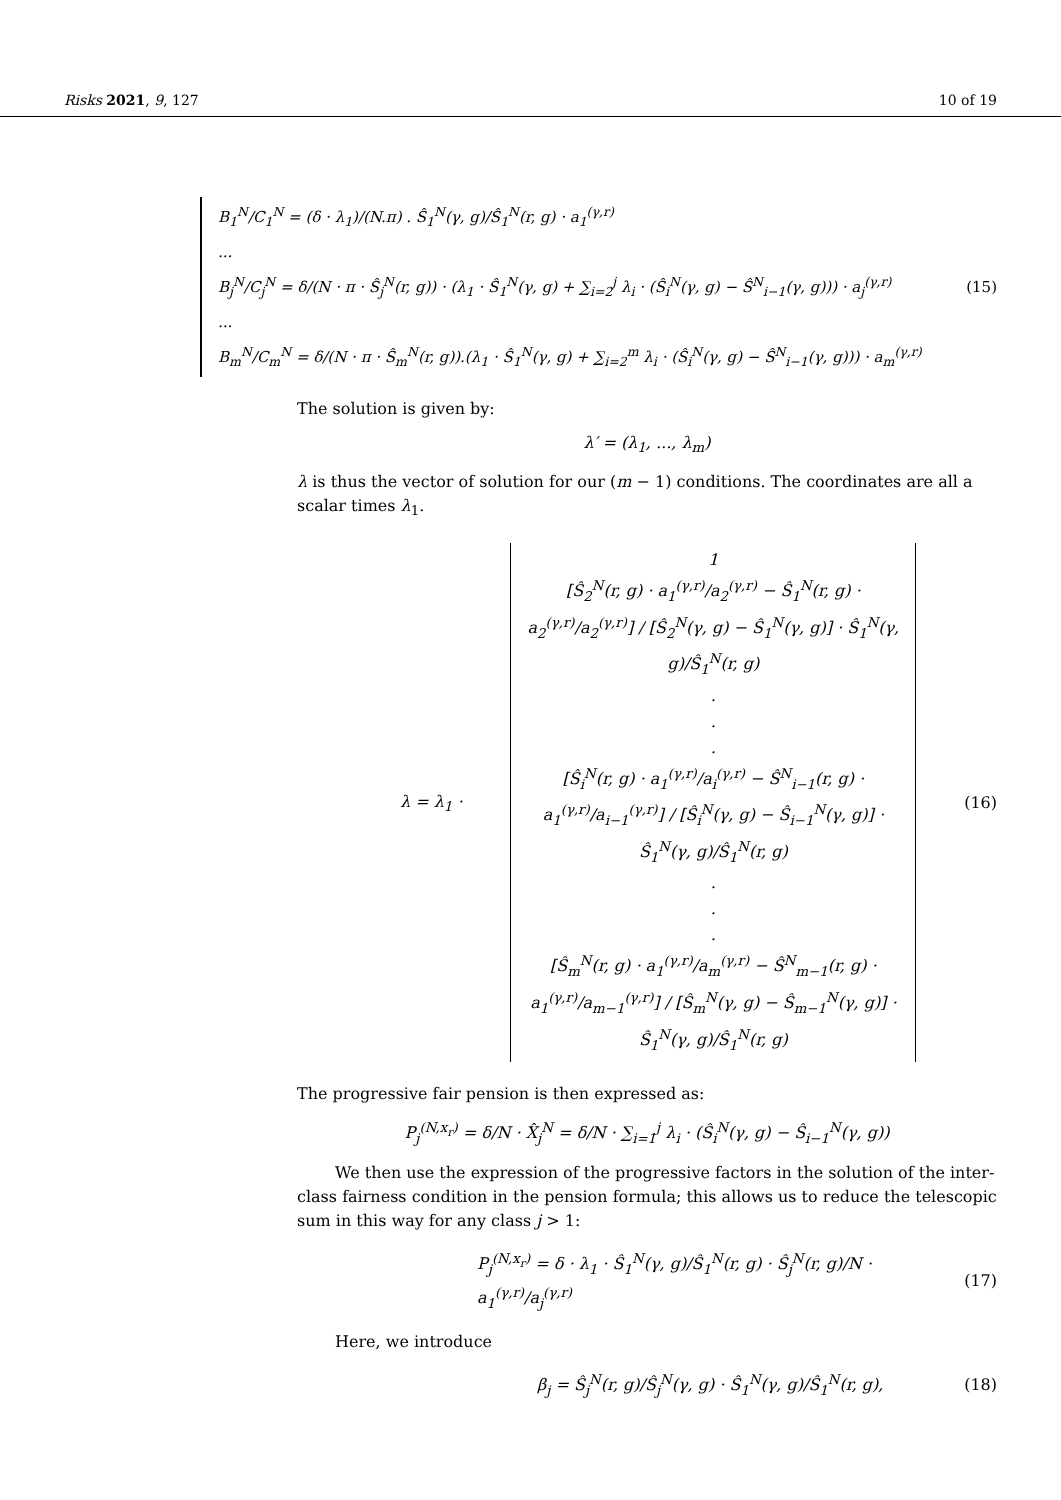Risks 2021, 9, 127 10 of 19
B<sub>1</sub><sup>N</sup>/C<sub>1</sub><sup>N</sup> = (δ · λ<sub>1</sub>)/(N.π) . Ŝ<sub>1</sub><sup>N</sup>(γ, g)/Ŝ<sub>1</sub><sup>N</sup>(r, g) · a<sub>1</sub><sup>(γ,r)</sup>
...
B<sub>j</sub><sup>N</sup>/C<sub>j</sub><sup>N</sup> = δ/(N · π · Ŝ<sub>j</sub><sup>N</sup>(r, g)) · (λ<sub>1</sub> · Ŝ<sub>1</sub><sup>N</sup>(γ, g) + ∑<sub>i=2</sub><sup>j</sup> λ<sub>i</sub> · (Ŝ<sub>i</sub><sup>N</sup>(γ, g) − Ŝ<sup>N</sup><sub>i−1</sub>(γ, g))) · a<sub>j</sub><sup>(γ,r)</sup>
...
B<sub>m</sub><sup>N</sup>/C<sub>m</sub><sup>N</sup> = δ/(N · π · Ŝ<sub>m</sub><sup>N</sup>(r, g)).(λ<sub>1</sub> · Ŝ<sub>1</sub><sup>N</sup>(γ, g) + ∑<sub>i=2</sub><sup>m</sup> λ<sub>i</sub> · (Ŝ<sub>i</sub><sup>N</sup>(γ, g) − Ŝ<sup>N</sup><sub>i−1</sub>(γ, g))) · a<sub>m</sub><sup>(γ,r)</sup>
(15)
The solution is given by:
λ′ = (λ<sub>1</sub>, ..., λ<sub>m</sub>)
λ is thus the vector of solution for our (m − 1) conditions. The coordinates are all a scalar times λ<sub>1</sub>.
λ = λ<sub>1</sub> ·
1
[Ŝ<sub>2</sub><sup>N</sup>(r, g) · a<sub>1</sub><sup>(γ,r)</sup>/a<sub>2</sub><sup>(γ,r)</sup> − Ŝ<sub>1</sub><sup>N</sup>(r, g) · a<sub>2</sub><sup>(γ,r)</sup>/a<sub>2</sub><sup>(γ,r)</sup>] / [Ŝ<sub>2</sub><sup>N</sup>(γ, g) − Ŝ<sub>1</sub><sup>N</sup>(γ, g)] · Ŝ<sub>1</sub><sup>N</sup>(γ, g)/Ŝ<sub>1</sub><sup>N</sup>(r, g)
.
.
.
[Ŝ<sub>i</sub><sup>N</sup>(r, g) · a<sub>1</sub><sup>(γ,r)</sup>/a<sub>i</sub><sup>(γ,r)</sup> − Ŝ<sup>N</sup><sub>i−1</sub>(r, g) · a<sub>1</sub><sup>(γ,r)</sup>/a<sub>i−1</sub><sup>(γ,r)</sup>] / [Ŝ<sub>i</sub><sup>N</sup>(γ, g) − Ŝ<sub>i−1</sub><sup>N</sup>(γ, g)] · Ŝ<sub>1</sub><sup>N</sup>(γ, g)/Ŝ<sub>1</sub><sup>N</sup>(r, g)
.
.
.
[Ŝ<sub>m</sub><sup>N</sup>(r, g) · a<sub>1</sub><sup>(γ,r)</sup>/a<sub>m</sub><sup>(γ,r)</sup> − Ŝ<sup>N</sup><sub>m−1</sub>(r, g) · a<sub>1</sub><sup>(γ,r)</sup>/a<sub>m−1</sub><sup>(γ,r)</sup>] / [Ŝ<sub>m</sub><sup>N</sup>(γ, g) − Ŝ<sub>m−1</sub><sup>N</sup>(γ, g)] · Ŝ<sub>1</sub><sup>N</sup>(γ, g)/Ŝ<sub>1</sub><sup>N</sup>(r, g)
(16)
The progressive fair pension is then expressed as:
P<sub>j</sub><sup>(N,x<sub>r</sub>)</sup> = δ/N · X̂<sub>j</sub><sup>N</sup> = δ/N · ∑<sub>i=1</sub><sup>j</sup> λ<sub>i</sub> · (Ŝ<sub>i</sub><sup>N</sup>(γ, g) − Ŝ<sub>i−1</sub><sup>N</sup>(γ, g))
We then use the expression of the progressive factors in the solution of the inter-class fairness condition in the pension formula; this allows us to reduce the telescopic sum in this way for any class j > 1:
P<sub>j</sub><sup>(N,x<sub>r</sub>)</sup> = δ · λ<sub>1</sub> · Ŝ<sub>1</sub><sup>N</sup>(γ, g)/Ŝ<sub>1</sub><sup>N</sup>(r, g) · Ŝ<sub>j</sub><sup>N</sup>(r, g)/N · a<sub>1</sub><sup>(γ,r)</sup>/a<sub>j</sub><sup>(γ,r)</sup> (17)
Here, we introduce
β<sub>j</sub> = Ŝ<sub>j</sub><sup>N</sup>(r, g)/Ŝ<sub>j</sub><sup>N</sup>(γ, g) · Ŝ<sub>1</sub><sup>N</sup>(γ, g)/Ŝ<sub>1</sub><sup>N</sup>(r, g), (18)